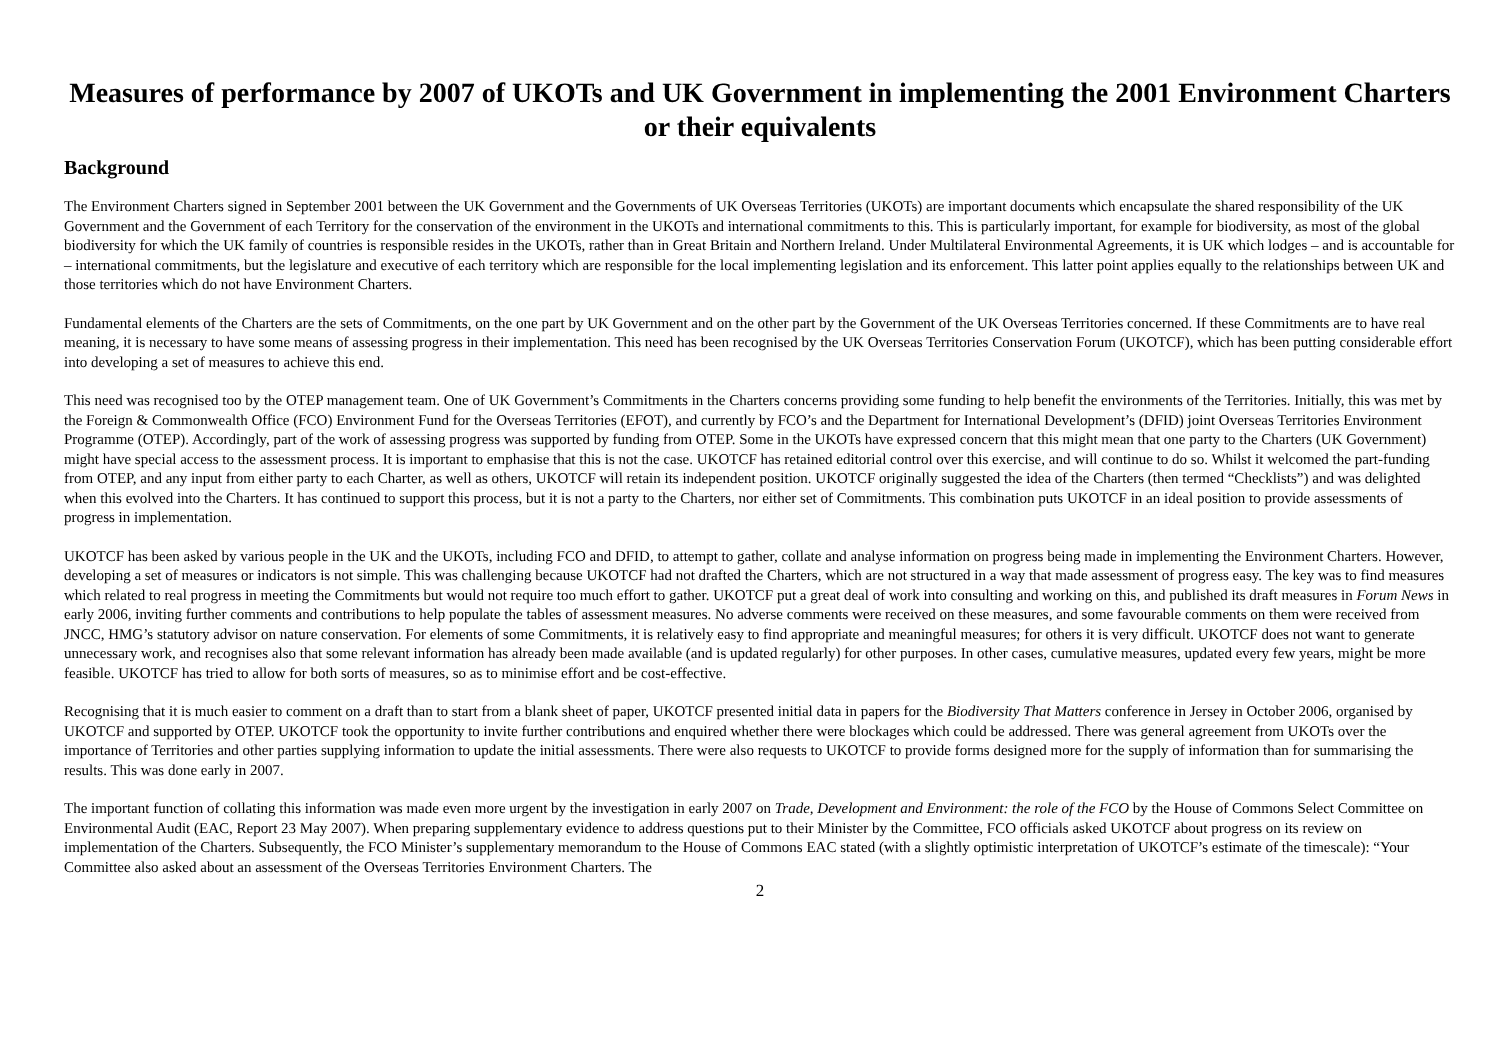Measures of performance by 2007 of UKOTs and UK Government in implementing the 2001 Environment Charters or their equivalents
Background
The Environment Charters signed in September 2001 between the UK Government and the Governments of UK Overseas Territories (UKOTs) are important documents which encapsulate the shared responsibility of the UK Government and the Government of each Territory for the conservation of the environment in the UKOTs and international commitments to this. This is particularly important, for example for biodiversity, as most of the global biodiversity for which the UK family of countries is responsible resides in the UKOTs, rather than in Great Britain and Northern Ireland. Under Multilateral Environmental Agreements, it is UK which lodges – and is accountable for – international commitments, but the legislature and executive of each territory which are responsible for the local implementing legislation and its enforcement. This latter point applies equally to the relationships between UK and those territories which do not have Environment Charters.
Fundamental elements of the Charters are the sets of Commitments, on the one part by UK Government and on the other part by the Government of the UK Overseas Territories concerned. If these Commitments are to have real meaning, it is necessary to have some means of assessing progress in their implementation. This need has been recognised by the UK Overseas Territories Conservation Forum (UKOTCF), which has been putting considerable effort into developing a set of measures to achieve this end.
This need was recognised too by the OTEP management team. One of UK Government’s Commitments in the Charters concerns providing some funding to help benefit the environments of the Territories. Initially, this was met by the Foreign & Commonwealth Office (FCO) Environment Fund for the Overseas Territories (EFOT), and currently by FCO’s and the Department for International Development’s (DFID) joint Overseas Territories Environment Programme (OTEP). Accordingly, part of the work of assessing progress was supported by funding from OTEP. Some in the UKOTs have expressed concern that this might mean that one party to the Charters (UK Government) might have special access to the assessment process. It is important to emphasise that this is not the case. UKOTCF has retained editorial control over this exercise, and will continue to do so. Whilst it welcomed the part-funding from OTEP, and any input from either party to each Charter, as well as others, UKOTCF will retain its independent position. UKOTCF originally suggested the idea of the Charters (then termed “Checklists”) and was delighted when this evolved into the Charters. It has continued to support this process, but it is not a party to the Charters, nor either set of Commitments. This combination puts UKOTCF in an ideal position to provide assessments of progress in implementation.
UKOTCF has been asked by various people in the UK and the UKOTs, including FCO and DFID, to attempt to gather, collate and analyse information on progress being made in implementing the Environment Charters. However, developing a set of measures or indicators is not simple. This was challenging because UKOTCF had not drafted the Charters, which are not structured in a way that made assessment of progress easy. The key was to find measures which related to real progress in meeting the Commitments but would not require too much effort to gather. UKOTCF put a great deal of work into consulting and working on this, and published its draft measures in Forum News in early 2006, inviting further comments and contributions to help populate the tables of assessment measures. No adverse comments were received on these measures, and some favourable comments on them were received from JNCC, HMG’s statutory advisor on nature conservation. For elements of some Commitments, it is relatively easy to find appropriate and meaningful measures; for others it is very difficult. UKOTCF does not want to generate unnecessary work, and recognises also that some relevant information has already been made available (and is updated regularly) for other purposes. In other cases, cumulative measures, updated every few years, might be more feasible. UKOTCF has tried to allow for both sorts of measures, so as to minimise effort and be cost-effective.
Recognising that it is much easier to comment on a draft than to start from a blank sheet of paper, UKOTCF presented initial data in papers for the Biodiversity That Matters conference in Jersey in October 2006, organised by UKOTCF and supported by OTEP. UKOTCF took the opportunity to invite further contributions and enquired whether there were blockages which could be addressed. There was general agreement from UKOTs over the importance of Territories and other parties supplying information to update the initial assessments. There were also requests to UKOTCF to provide forms designed more for the supply of information than for summarising the results. This was done early in 2007.
The important function of collating this information was made even more urgent by the investigation in early 2007 on Trade, Development and Environment: the role of the FCO by the House of Commons Select Committee on Environmental Audit (EAC, Report 23 May 2007). When preparing supplementary evidence to address questions put to their Minister by the Committee, FCO officials asked UKOTCF about progress on its review on implementation of the Charters. Subsequently, the FCO Minister’s supplementary memorandum to the House of Commons EAC stated (with a slightly optimistic interpretation of UKOTCF’s estimate of the timescale): “Your Committee also asked about an assessment of the Overseas Territories Environment Charters. The
2